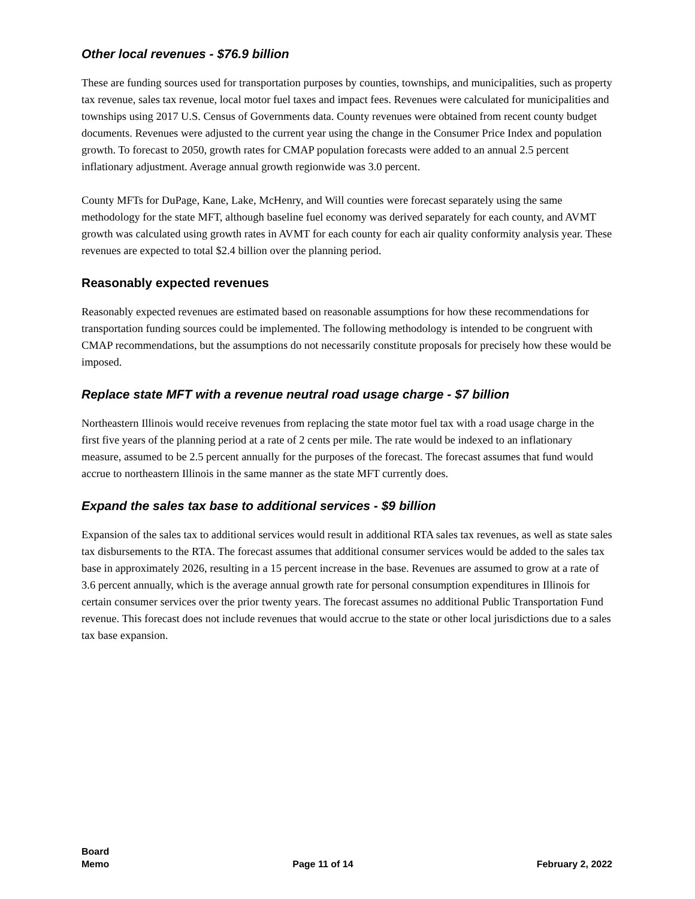Other local revenues - $76.9 billion
These are funding sources used for transportation purposes by counties, townships, and municipalities, such as property tax revenue, sales tax revenue, local motor fuel taxes and impact fees. Revenues were calculated for municipalities and townships using 2017 U.S. Census of Governments data. County revenues were obtained from recent county budget documents. Revenues were adjusted to the current year using the change in the Consumer Price Index and population growth. To forecast to 2050, growth rates for CMAP population forecasts were added to an annual 2.5 percent inflationary adjustment. Average annual growth regionwide was 3.0 percent.
County MFTs for DuPage, Kane, Lake, McHenry, and Will counties were forecast separately using the same methodology for the state MFT, although baseline fuel economy was derived separately for each county, and AVMT growth was calculated using growth rates in AVMT for each county for each air quality conformity analysis year. These revenues are expected to total $2.4 billion over the planning period.
Reasonably expected revenues
Reasonably expected revenues are estimated based on reasonable assumptions for how these recommendations for transportation funding sources could be implemented. The following methodology is intended to be congruent with CMAP recommendations, but the assumptions do not necessarily constitute proposals for precisely how these would be imposed.
Replace state MFT with a revenue neutral road usage charge - $7 billion
Northeastern Illinois would receive revenues from replacing the state motor fuel tax with a road usage charge in the first five years of the planning period at a rate of 2 cents per mile. The rate would be indexed to an inflationary measure, assumed to be 2.5 percent annually for the purposes of the forecast. The forecast assumes that fund would accrue to northeastern Illinois in the same manner as the state MFT currently does.
Expand the sales tax base to additional services - $9 billion
Expansion of the sales tax to additional services would result in additional RTA sales tax revenues, as well as state sales tax disbursements to the RTA. The forecast assumes that additional consumer services would be added to the sales tax base in approximately 2026, resulting in a 15 percent increase in the base. Revenues are assumed to grow at a rate of 3.6 percent annually, which is the average annual growth rate for personal consumption expenditures in Illinois for certain consumer services over the prior twenty years. The forecast assumes no additional Public Transportation Fund revenue. This forecast does not include revenues that would accrue to the state or other local jurisdictions due to a sales tax base expansion.
Board
Memo
Page 11 of 14
February 2, 2022